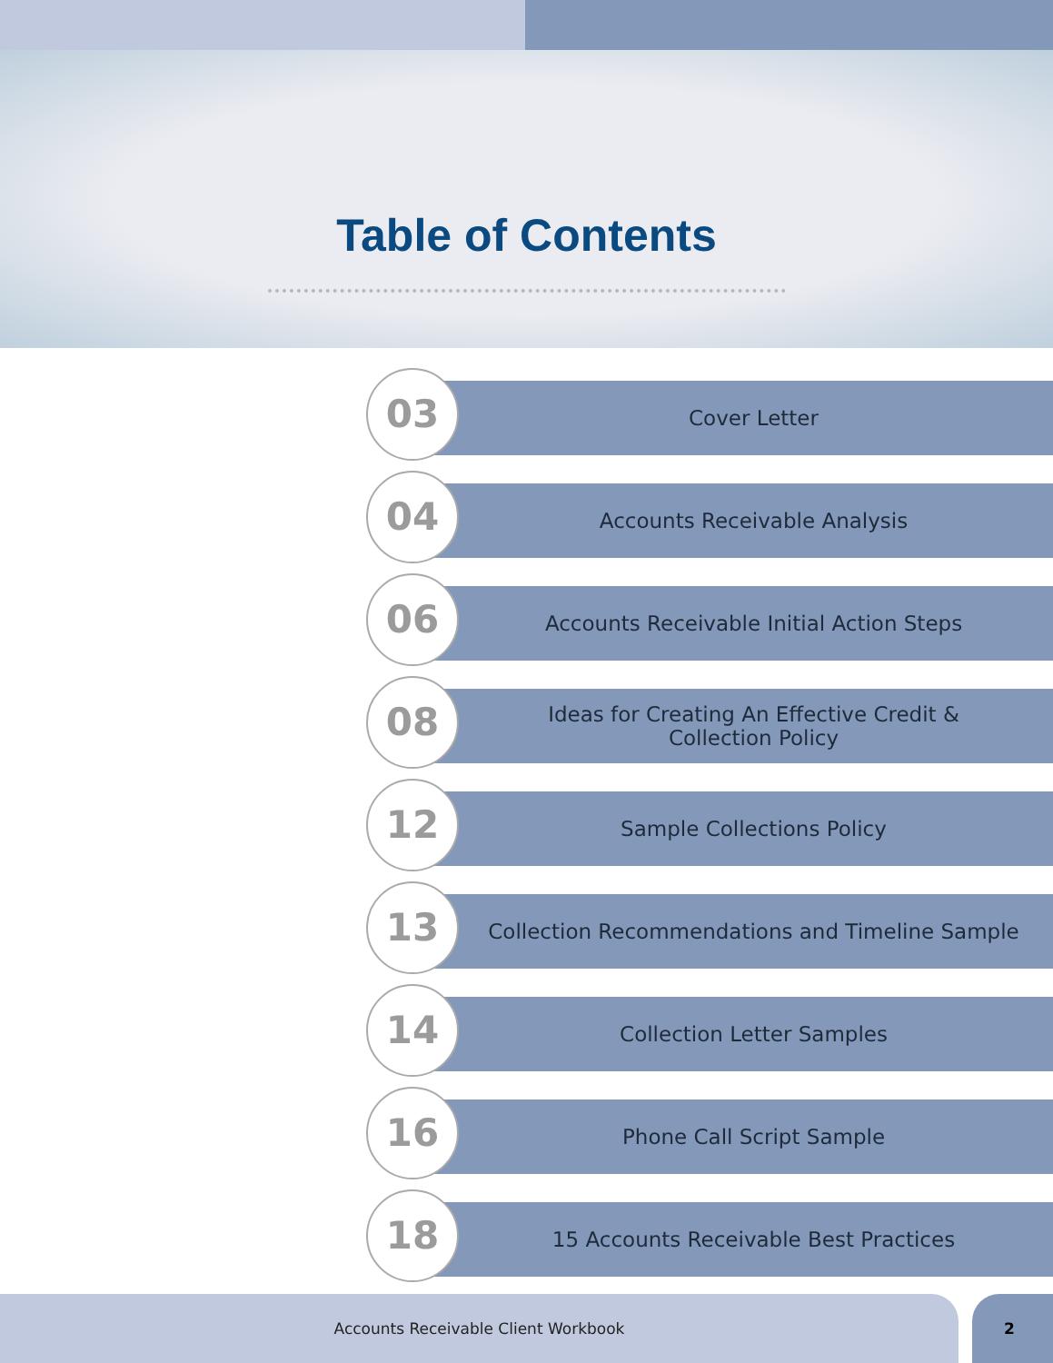Table of Contents
03 Cover Letter
04 Accounts Receivable Analysis
06
Accounts Receivable Initial Action Steps
08
Ideas for Creating An Effective Credit &
Collection Policy
12 Sample Collections Policy
13
Collection Recommendations and Timeline Sample
14 Collection Letter Samples
16 Phone Call Script Sample
18
15 Accounts Receivable Best Practices
Accounts Receivable Client Workbook 2